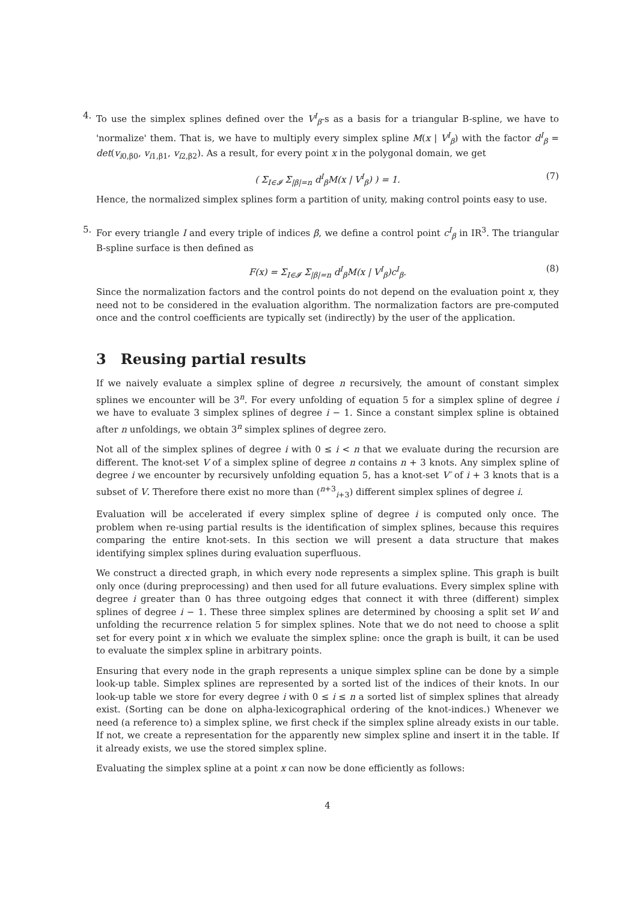4. To use the simplex splines defined over the V<sup>I</sup><sub>β</sub>-s as a basis for a triangular B-spline, we have to 'normalize' them. That is, we have to multiply every simplex spline M(x | V<sup>I</sup><sub>β</sub>) with the factor d<sup>I</sup><sub>β</sub> = det(v<sub>i0,β0</sub>, v<sub>i1,β1</sub>, v<sub>i2,β2</sub>). As a result, for every point x in the polygonal domain, we get
( Σ<sub>I∈𝓘</sub> Σ<sub>|β|=n</sub> d<sup>I</sup><sub>β</sub>M(x | V<sup>I</sup><sub>β</sub>) ) = 1. (7)
Hence, the normalized simplex splines form a partition of unity, making control points easy to use.
5. For every triangle I and every triple of indices β, we define a control point c<sup>I</sup><sub>β</sub> in IR<sup>3</sup>. The triangular B-spline surface is then defined as
F(x) = Σ<sub>I∈𝓘</sub> Σ<sub>|β|=n</sub> d<sup>I</sup><sub>β</sub>M(x | V<sup>I</sup><sub>β</sub>)c<sup>I</sup><sub>β</sub>. (8)
Since the normalization factors and the control points do not depend on the evaluation point x, they need not to be considered in the evaluation algorithm. The normalization factors are pre-computed once and the control coefficients are typically set (indirectly) by the user of the application.
3 Reusing partial results
If we naively evaluate a simplex spline of degree n recursively, the amount of constant simplex splines we encounter will be 3<sup>n</sup>. For every unfolding of equation 5 for a simplex spline of degree i we have to evaluate 3 simplex splines of degree i − 1. Since a constant simplex spline is obtained after n unfoldings, we obtain 3<sup>n</sup> simplex splines of degree zero.
Not all of the simplex splines of degree i with 0 ≤ i < n that we evaluate during the recursion are different. The knot-set V of a simplex spline of degree n contains n + 3 knots. Any simplex spline of degree i we encounter by recursively unfolding equation 5, has a knot-set V′ of i + 3 knots that is a subset of V. Therefore there exist no more than (<sup>n+3</sup><sub>i+3</sub>) different simplex splines of degree i.
Evaluation will be accelerated if every simplex spline of degree i is computed only once. The problem when re-using partial results is the identification of simplex splines, because this requires comparing the entire knot-sets. In this section we will present a data structure that makes identifying simplex splines during evaluation superfluous.
We construct a directed graph, in which every node represents a simplex spline. This graph is built only once (during preprocessing) and then used for all future evaluations. Every simplex spline with degree i greater than 0 has three outgoing edges that connect it with three (different) simplex splines of degree i − 1. These three simplex splines are determined by choosing a split set W and unfolding the recurrence relation 5 for simplex splines. Note that we do not need to choose a split set for every point x in which we evaluate the simplex spline: once the graph is built, it can be used to evaluate the simplex spline in arbitrary points.
Ensuring that every node in the graph represents a unique simplex spline can be done by a simple look-up table. Simplex splines are represented by a sorted list of the indices of their knots. In our look-up table we store for every degree i with 0 ≤ i ≤ n a sorted list of simplex splines that already exist. (Sorting can be done on alpha-lexicographical ordering of the knot-indices.) Whenever we need (a reference to) a simplex spline, we first check if the simplex spline already exists in our table. If not, we create a representation for the apparently new simplex spline and insert it in the table. If it already exists, we use the stored simplex spline.
Evaluating the simplex spline at a point x can now be done efficiently as follows:
4